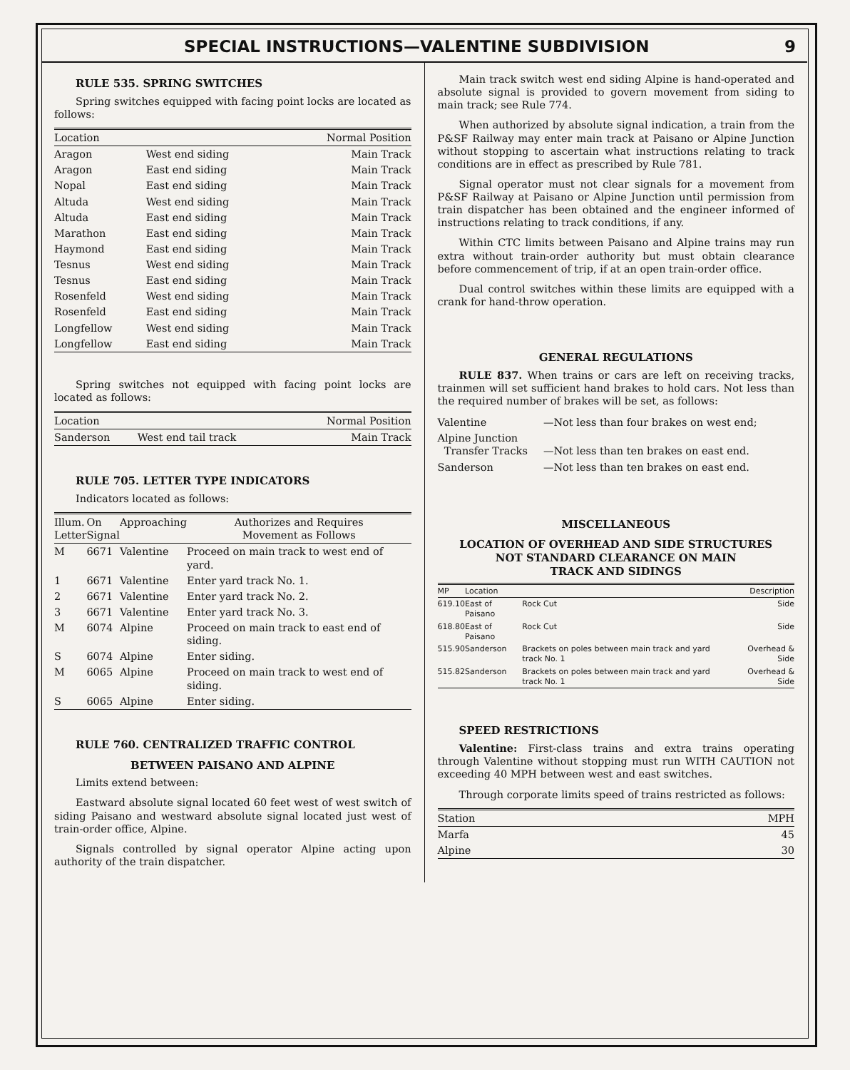SPECIAL INSTRUCTIONS—VALENTINE SUBDIVISION 9
RULE 535. SPRING SWITCHES
Spring switches equipped with facing point locks are located as follows:
| Location | | Normal Position |
| --- | --- | --- |
| Aragon | West end siding | Main Track |
| Aragon | East end siding | Main Track |
| Nopal | East end siding | Main Track |
| Altuda | West end siding | Main Track |
| Altuda | East end siding | Main Track |
| Marathon | East end siding | Main Track |
| Haymond | East end siding | Main Track |
| Tesnus | West end siding | Main Track |
| Tesnus | East end siding | Main Track |
| Rosenfeld | West end siding | Main Track |
| Rosenfeld | East end siding | Main Track |
| Longfellow | West end siding | Main Track |
| Longfellow | East end siding | Main Track |
Spring switches not equipped with facing point locks are located as follows:
| Location | | Normal Position |
| --- | --- | --- |
| Sanderson | West end tail track | Main Track |
RULE 705. LETTER TYPE INDICATORS
Indicators located as follows:
| Illum. Letter | On Signal | Approaching | Authorizes and Requires Movement as Follows |
| --- | --- | --- | --- |
| M | 6671 | Valentine | Proceed on main track to west end of yard. |
| 1 | 6671 | Valentine | Enter yard track No. 1. |
| 2 | 6671 | Valentine | Enter yard track No. 2. |
| 3 | 6671 | Valentine | Enter yard track No. 3. |
| M | 6074 | Alpine | Proceed on main track to east end of siding. |
| S | 6074 | Alpine | Enter siding. |
| M | 6065 | Alpine | Proceed on main track to west end of siding. |
| S | 6065 | Alpine | Enter siding. |
RULE 760. CENTRALIZED TRAFFIC CONTROL
BETWEEN PAISANO AND ALPINE
Limits extend between:
Eastward absolute signal located 60 feet west of west switch of siding Paisano and westward absolute signal located just west of train-order office, Alpine.
Signals controlled by signal operator Alpine acting upon authority of the train dispatcher.
Main track switch west end siding Alpine is hand-operated and absolute signal is provided to govern movement from siding to main track; see Rule 774.
When authorized by absolute signal indication, a train from the P&SF Railway may enter main track at Paisano or Alpine Junction without stopping to ascertain what instructions relating to track conditions are in effect as prescribed by Rule 781.
Signal operator must not clear signals for a movement from P&SF Railway at Paisano or Alpine Junction until permission from train dispatcher has been obtained and the engineer informed of instructions relating to track conditions, if any.
Within CTC limits between Paisano and Alpine trains may run extra without train-order authority but must obtain clearance before commencement of trip, if at an open train-order office.
Dual control switches within these limits are equipped with a crank for hand-throw operation.
GENERAL REGULATIONS
RULE 837. When trains or cars are left on receiving tracks, trainmen will set sufficient hand brakes to hold cars. Not less than the required number of brakes will be set, as follows:
| Valentine | —Not less than four brakes on west end; |
| Alpine Junction Transfer Tracks | —Not less than ten brakes on east end. |
| Sanderson | —Not less than ten brakes on east end. |
MISCELLANEOUS
LOCATION OF OVERHEAD AND SIDE STRUCTURES
NOT STANDARD CLEARANCE ON MAIN
TRACK AND SIDINGS
| MP | Location | | Description |
| --- | --- | --- | --- |
| 619.10 | East of Paisano | Rock Cut | Side |
| 618.80 | East of Paisano | Rock Cut | Side |
| 515.90 | Sanderson | Brackets on poles between main track and yard track No. 1 | Overhead & Side |
| 515.82 | Sanderson | Brackets on poles between main track and yard track No. 1 | Overhead & Side |
SPEED RESTRICTIONS
Valentine: First-class trains and extra trains operating through Valentine without stopping must run WITH CAUTION not exceeding 40 MPH between west and east switches.
Through corporate limits speed of trains restricted as follows:
| Station | MPH |
| --- | --- |
| Marfa | 45 |
| Alpine | 30 |